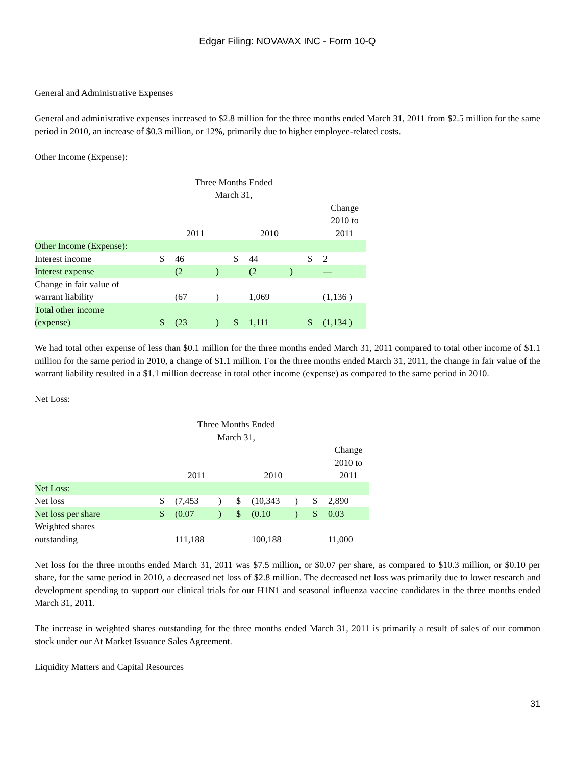Edgar Filing: NOVAVAX INC - Form 10-Q
General and Administrative Expenses
General and administrative expenses increased to $2.8 million for the three months ended March 31, 2011 from $2.5 million for the same period in 2010, an increase of $0.3 million, or 12%, primarily due to higher employee-related costs.
Other Income (Expense):
| | Three Months Ended March 31, | | | | | | | |
| --- | --- | --- | --- | --- | --- | --- | --- | --- |
| | | 2011 | | | 2010 | | | Change 2010 to 2011 |
| Other Income (Expense): | | | | | | | | |
| Interest income | $ | 46 | | $ | 44 | | $ | 2 |
| Interest expense | | (2 | ) | | (2 | ) | | — |
| Change in fair value of warrant liability | | (67 | ) | | 1,069 | | | (1,136 ) |
| Total other income (expense) | $ | (23 | ) | $ | 1,111 | | $ | (1,134 ) |
We had total other expense of less than $0.1 million for the three months ended March 31, 2011 compared to total other income of $1.1 million for the same period in 2010, a change of $1.1 million. For the three months ended March 31, 2011, the change in fair value of the warrant liability resulted in a $1.1 million decrease in total other income (expense) as compared to the same period in 2010.
Net Loss:
| | Three Months Ended March 31, | | | | | | | |
| --- | --- | --- | --- | --- | --- | --- | --- | --- |
| | | 2011 | | | 2010 | | | Change 2010 to 2011 |
| Net Loss: | | | | | | | | |
| Net loss | $ | (7,453 | ) | $ | (10,343 | ) | $ | 2,890 |
| Net loss per share | $ | (0.07 | ) | $ | (0.10 | ) | $ | 0.03 |
| Weighted shares outstanding | | 111,188 | | | 100,188 | | | 11,000 |
Net loss for the three months ended March 31, 2011 was $7.5 million, or $0.07 per share, as compared to $10.3 million, or $0.10 per share, for the same period in 2010, a decreased net loss of $2.8 million. The decreased net loss was primarily due to lower research and development spending to support our clinical trials for our H1N1 and seasonal influenza vaccine candidates in the three months ended March 31, 2011.
The increase in weighted shares outstanding for the three months ended March 31, 2011 is primarily a result of sales of our common stock under our At Market Issuance Sales Agreement.
Liquidity Matters and Capital Resources
31